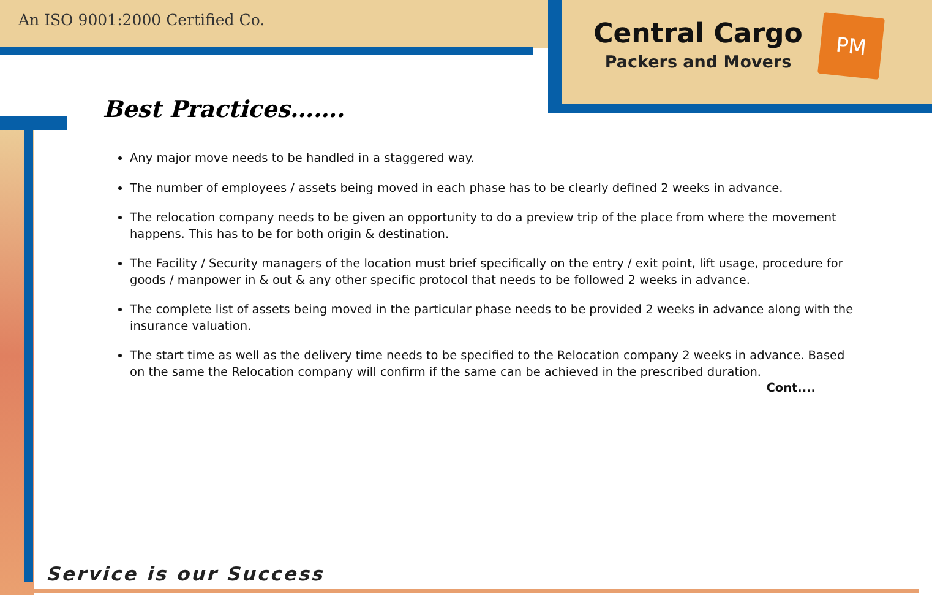An ISO 9001:2000 Certified Co.
Central Cargo
Packers and Movers
PM
Best Practices…….
Any major move needs to be handled in a staggered way.
The number of employees / assets being moved in each phase has to be clearly defined 2 weeks in advance.
The relocation company needs to be given an opportunity to do a preview trip of the place from where the movement happens. This has to be for both origin & destination.
The Facility / Security managers of the location must brief specifically on the entry / exit point, lift usage, procedure for goods / manpower in & out & any other specific protocol that needs to be followed 2 weeks in advance.
The complete list of assets being moved in the particular phase needs to be provided 2 weeks in advance along with the insurance valuation.
The start time as well as the delivery time needs to be specified to the Relocation company 2 weeks in advance. Based on the same the Relocation company will confirm if the same can be achieved in the prescribed duration.
Cont....
Service is our Success